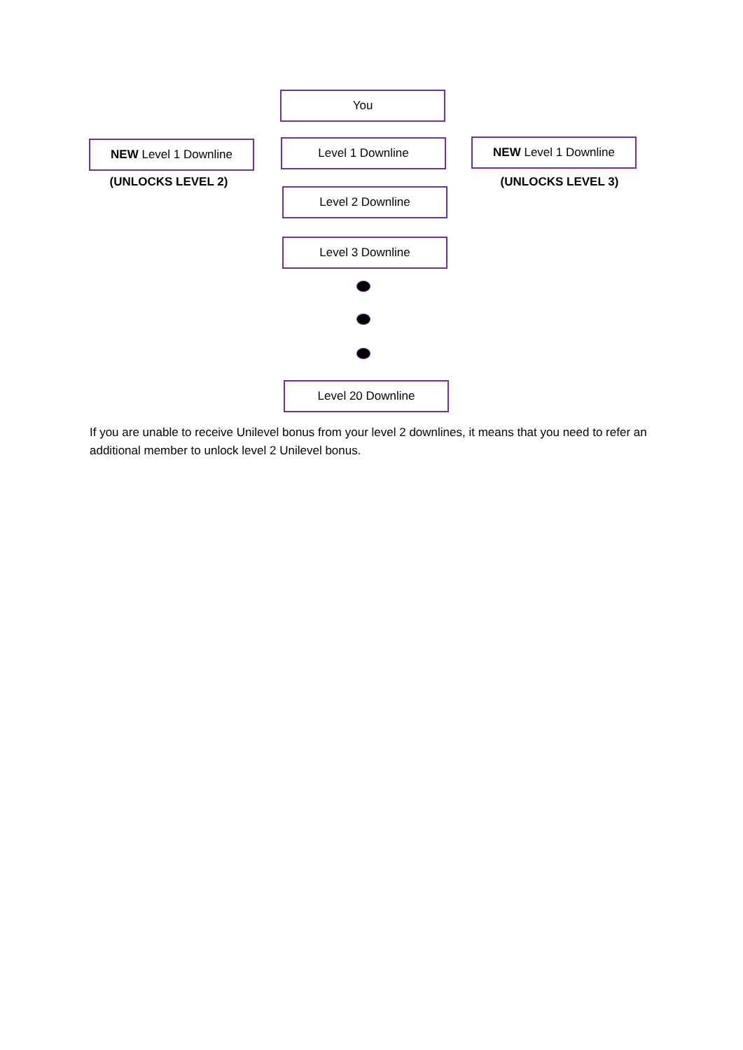You
NEW Level 1 Downline Level 1 Downline NEW Level 1 Downline
(UNLOCKS LEVEL 2) (UNLOCKS LEVEL 3)
Level 2 Downline
Level 3 Downline
Level 20 Downline
If you are unable to receive Unilevel bonus from your level 2 downlines, it means that you need to refer an additional member to unlock level 2 Unilevel bonus.